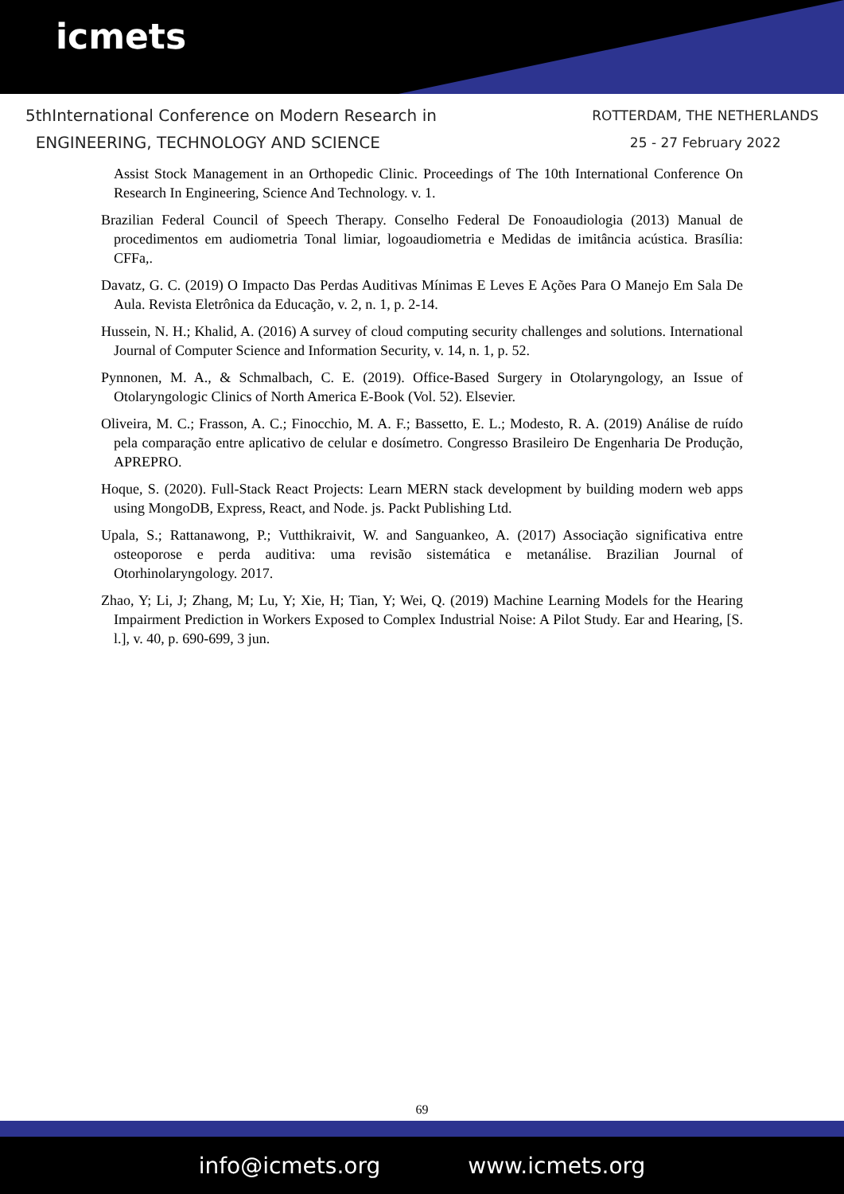icmets
5thInternational Conference on Modern Research in
ENGINEERING, TECHNOLOGY AND SCIENCE
ROTTERDAM, THE NETHERLANDS
25 - 27 February 2022
Assist Stock Management in an Orthopedic Clinic. Proceedings of The 10th International Conference On Research In Engineering, Science And Technology. v. 1.
Brazilian Federal Council of Speech Therapy. Conselho Federal De Fonoaudiologia (2013) Manual de procedimentos em audiometria Tonal limiar, logoaudiometria e Medidas de imitância acústica. Brasília: CFFa,.
Davatz, G. C. (2019) O Impacto Das Perdas Auditivas Mínimas E Leves E Ações Para O Manejo Em Sala De Aula. Revista Eletrônica da Educação, v. 2, n. 1, p. 2-14.
Hussein, N. H.; Khalid, A. (2016) A survey of cloud computing security challenges and solutions. International Journal of Computer Science and Information Security, v. 14, n. 1, p. 52.
Pynnonen, M. A., & Schmalbach, C. E. (2019). Office-Based Surgery in Otolaryngology, an Issue of Otolaryngologic Clinics of North America E-Book (Vol. 52). Elsevier.
Oliveira, M. C.; Frasson, A. C.; Finocchio, M. A. F.; Bassetto, E. L.; Modesto, R. A. (2019) Análise de ruído pela comparação entre aplicativo de celular e dosímetro. Congresso Brasileiro De Engenharia De Produção, APREPRO.
Hoque, S. (2020). Full-Stack React Projects: Learn MERN stack development by building modern web apps using MongoDB, Express, React, and Node. js. Packt Publishing Ltd.
Upala, S.; Rattanawong, P.; Vutthikraivit, W. and Sanguankeo, A. (2017) Associação significativa entre osteoporose e perda auditiva: uma revisão sistemática e metanálise. Brazilian Journal of Otorhinolaryngology. 2017.
Zhao, Y; Li, J; Zhang, M; Lu, Y; Xie, H; Tian, Y; Wei, Q. (2019) Machine Learning Models for the Hearing Impairment Prediction in Workers Exposed to Complex Industrial Noise: A Pilot Study. Ear and Hearing, [S. l.], v. 40, p. 690-699, 3 jun.
69
info@icmets.org www.icmets.org